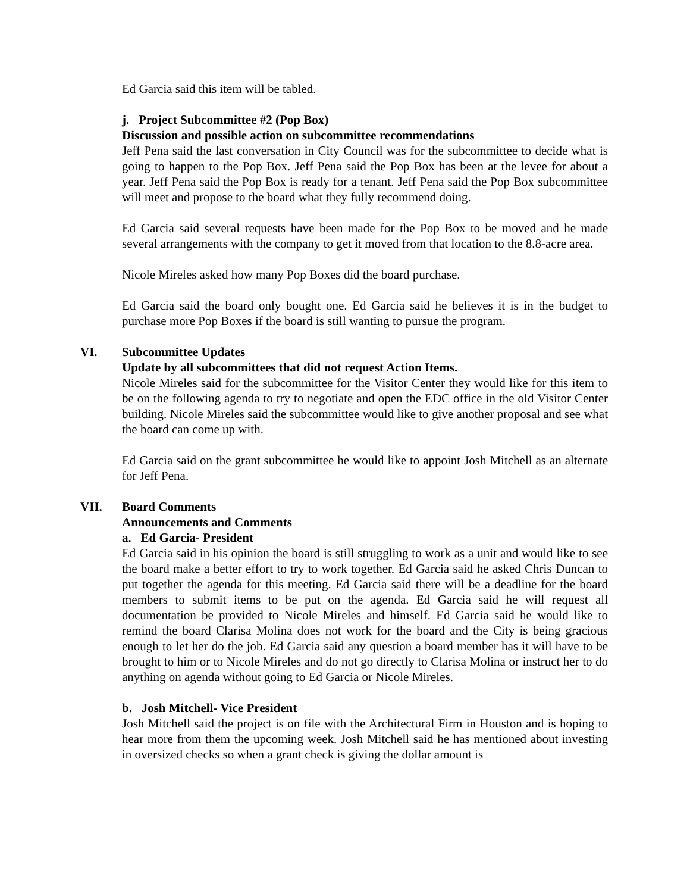Ed Garcia said this item will be tabled.
j. Project Subcommittee #2 (Pop Box)
Discussion and possible action on subcommittee recommendations
Jeff Pena said the last conversation in City Council was for the subcommittee to decide what is going to happen to the Pop Box. Jeff Pena said the Pop Box has been at the levee for about a year. Jeff Pena said the Pop Box is ready for a tenant. Jeff Pena said the Pop Box subcommittee will meet and propose to the board what they fully recommend doing.
Ed Garcia said several requests have been made for the Pop Box to be moved and he made several arrangements with the company to get it moved from that location to the 8.8-acre area.
Nicole Mireles asked how many Pop Boxes did the board purchase.
Ed Garcia said the board only bought one. Ed Garcia said he believes it is in the budget to purchase more Pop Boxes if the board is still wanting to pursue the program.
VI. Subcommittee Updates
Update by all subcommittees that did not request Action Items.
Nicole Mireles said for the subcommittee for the Visitor Center they would like for this item to be on the following agenda to try to negotiate and open the EDC office in the old Visitor Center building. Nicole Mireles said the subcommittee would like to give another proposal and see what the board can come up with.
Ed Garcia said on the grant subcommittee he would like to appoint Josh Mitchell as an alternate for Jeff Pena.
VII. Board Comments
Announcements and Comments
a. Ed Garcia- President
Ed Garcia said in his opinion the board is still struggling to work as a unit and would like to see the board make a better effort to try to work together. Ed Garcia said he asked Chris Duncan to put together the agenda for this meeting. Ed Garcia said there will be a deadline for the board members to submit items to be put on the agenda. Ed Garcia said he will request all documentation be provided to Nicole Mireles and himself. Ed Garcia said he would like to remind the board Clarisa Molina does not work for the board and the City is being gracious enough to let her do the job. Ed Garcia said any question a board member has it will have to be brought to him or to Nicole Mireles and do not go directly to Clarisa Molina or instruct her to do anything on agenda without going to Ed Garcia or Nicole Mireles.
b. Josh Mitchell- Vice President
Josh Mitchell said the project is on file with the Architectural Firm in Houston and is hoping to hear more from them the upcoming week. Josh Mitchell said he has mentioned about investing in oversized checks so when a grant check is giving the dollar amount is